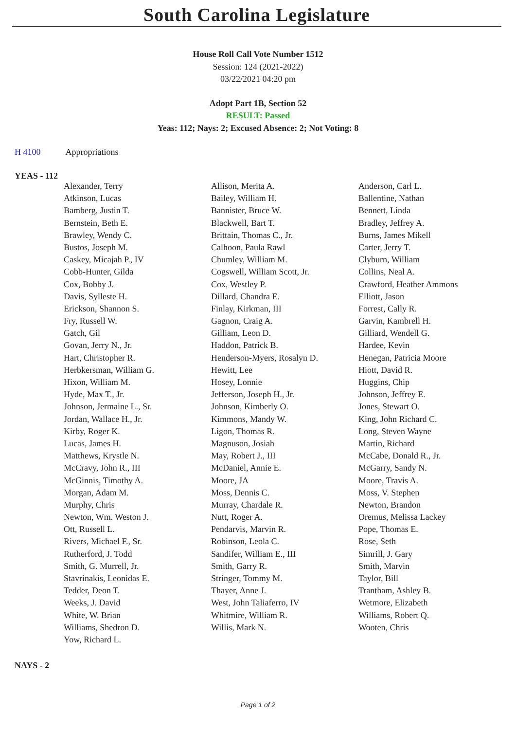South Carolina Legislature
House Roll Call Vote Number 1512
Session: 124 (2021-2022)
03/22/2021 04:20 pm
Adopt Part 1B, Section 52
RESULT: Passed
Yeas: 112; Nays: 2; Excused Absence: 2; Not Voting: 8
H 4100 Appropriations
YEAS - 112
| Alexander, Terry | Allison, Merita A. | Anderson, Carl L. |
| Atkinson, Lucas | Bailey, William H. | Ballentine, Nathan |
| Bamberg, Justin T. | Bannister, Bruce W. | Bennett, Linda |
| Bernstein, Beth E. | Blackwell, Bart T. | Bradley, Jeffrey A. |
| Brawley, Wendy C. | Brittain, Thomas C., Jr. | Burns, James Mikell |
| Bustos, Joseph M. | Calhoon, Paula Rawl | Carter, Jerry T. |
| Caskey, Micajah P., IV | Chumley, William M. | Clyburn, William |
| Cobb-Hunter, Gilda | Cogswell, William Scott, Jr. | Collins, Neal A. |
| Cox, Bobby J. | Cox, Westley P. | Crawford, Heather Ammons |
| Davis, Sylleste H. | Dillard, Chandra E. | Elliott, Jason |
| Erickson, Shannon S. | Finlay, Kirkman, III | Forrest, Cally R. |
| Fry, Russell W. | Gagnon, Craig A. | Garvin, Kambrell H. |
| Gatch, Gil | Gilliam, Leon D. | Gilliard, Wendell G. |
| Govan, Jerry N., Jr. | Haddon, Patrick B. | Hardee, Kevin |
| Hart, Christopher R. | Henderson-Myers, Rosalyn D. | Henegan, Patricia Moore |
| Herbkersman, William G. | Hewitt, Lee | Hiott, David R. |
| Hixon, William M. | Hosey, Lonnie | Huggins, Chip |
| Hyde, Max T., Jr. | Jefferson, Joseph H., Jr. | Johnson, Jeffrey E. |
| Johnson, Jermaine L., Sr. | Johnson, Kimberly O. | Jones, Stewart O. |
| Jordan, Wallace H., Jr. | Kimmons, Mandy W. | King, John Richard C. |
| Kirby, Roger K. | Ligon, Thomas R. | Long, Steven Wayne |
| Lucas, James H. | Magnuson, Josiah | Martin, Richard |
| Matthews, Krystle N. | May, Robert J., III | McCabe, Donald R., Jr. |
| McCravy, John R., III | McDaniel, Annie E. | McGarry, Sandy N. |
| McGinnis, Timothy A. | Moore, JA | Moore, Travis A. |
| Morgan, Adam M. | Moss, Dennis C. | Moss, V. Stephen |
| Murphy, Chris | Murray, Chardale R. | Newton, Brandon |
| Newton, Wm. Weston J. | Nutt, Roger A. | Oremus, Melissa Lackey |
| Ott, Russell L. | Pendarvis, Marvin R. | Pope, Thomas E. |
| Rivers, Michael F., Sr. | Robinson, Leola C. | Rose, Seth |
| Rutherford, J. Todd | Sandifer, William E., III | Simrill, J. Gary |
| Smith, G. Murrell, Jr. | Smith, Garry R. | Smith, Marvin |
| Stavrinakis, Leonidas E. | Stringer, Tommy M. | Taylor, Bill |
| Tedder, Deon T. | Thayer, Anne J. | Trantham, Ashley B. |
| Weeks, J. David | West, John Taliaferro, IV | Wetmore, Elizabeth |
| White, W. Brian | Whitmire, William R. | Williams, Robert Q. |
| Williams, Shedron D. | Willis, Mark N. | Wooten, Chris |
| Yow, Richard L. | | |
NAYS - 2
Page 1 of 2